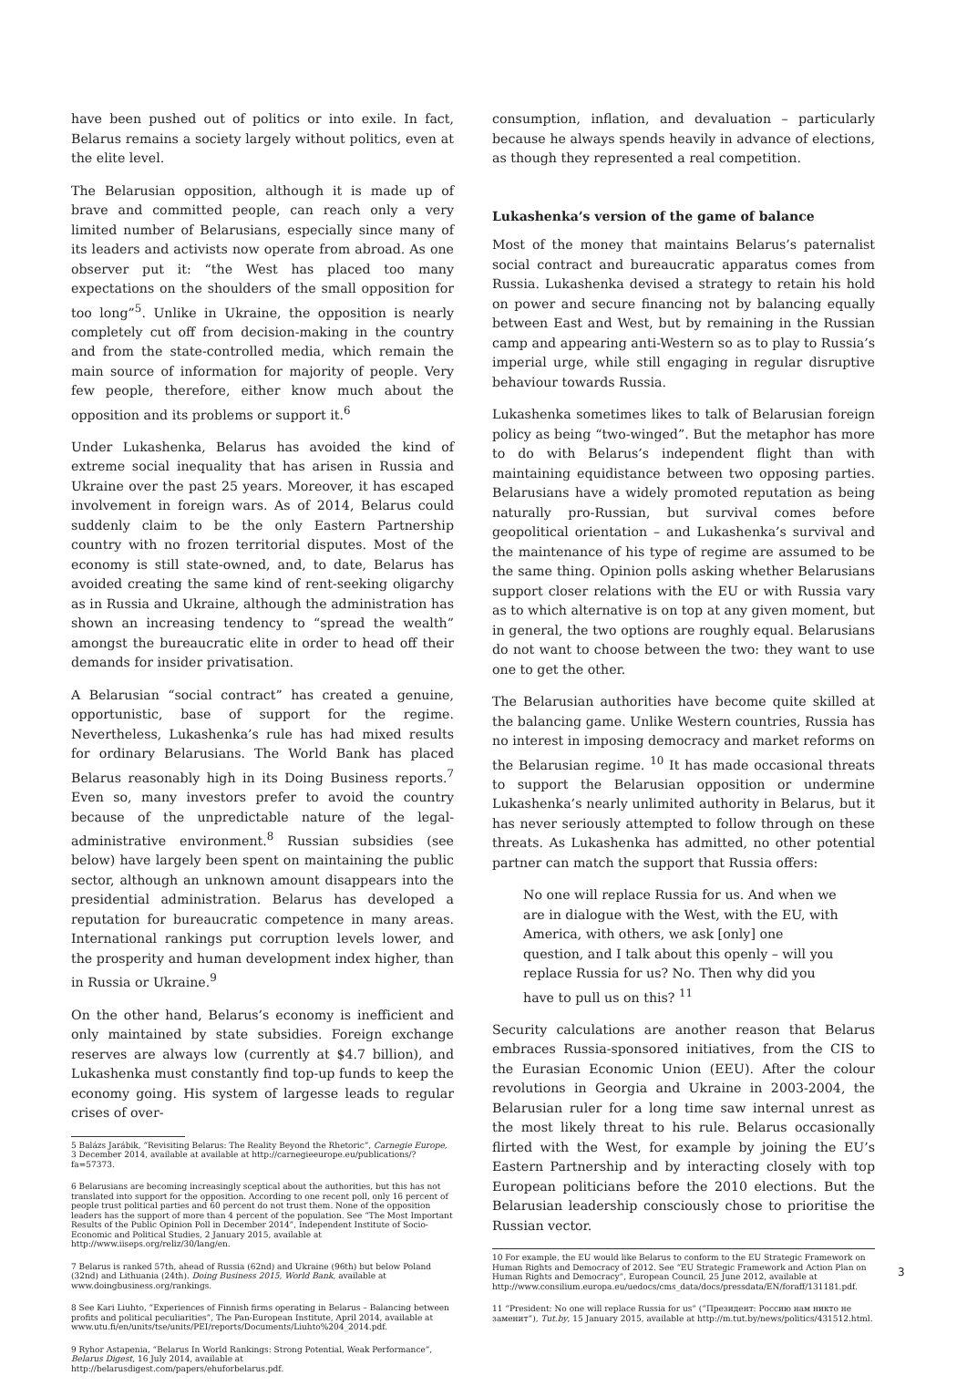have been pushed out of politics or into exile. In fact, Belarus remains a society largely without politics, even at the elite level.
The Belarusian opposition, although it is made up of brave and committed people, can reach only a very limited number of Belarusians, especially since many of its leaders and activists now operate from abroad. As one observer put it: “the West has placed too many expectations on the shoulders of the small opposition for too long”<sup>5</sup>. Unlike in Ukraine, the opposition is nearly completely cut off from decision-making in the country and from the state-controlled media, which remain the main source of information for majority of people. Very few people, therefore, either know much about the opposition and its problems or support it.<sup>6</sup>
Under Lukashenka, Belarus has avoided the kind of extreme social inequality that has arisen in Russia and Ukraine over the past 25 years. Moreover, it has escaped involvement in foreign wars. As of 2014, Belarus could suddenly claim to be the only Eastern Partnership country with no frozen territorial disputes. Most of the economy is still state-owned, and, to date, Belarus has avoided creating the same kind of rent-seeking oligarchy as in Russia and Ukraine, although the administration has shown an increasing tendency to “spread the wealth” amongst the bureaucratic elite in order to head off their demands for insider privatisation.
A Belarusian “social contract” has created a genuine, opportunistic, base of support for the regime. Nevertheless, Lukashenka’s rule has had mixed results for ordinary Belarusians. The World Bank has placed Belarus reasonably high in its Doing Business reports.<sup>7</sup> Even so, many investors prefer to avoid the country because of the unpredictable nature of the legal-administrative environment.<sup>8</sup> Russian subsidies (see below) have largely been spent on maintaining the public sector, although an unknown amount disappears into the presidential administration. Belarus has developed a reputation for bureaucratic competence in many areas. International rankings put corruption levels lower, and the prosperity and human development index higher, than in Russia or Ukraine.<sup>9</sup>
On the other hand, Belarus’s economy is inefficient and only maintained by state subsidies. Foreign exchange reserves are always low (currently at $4.7 billion), and Lukashenka must constantly find top-up funds to keep the economy going. His system of largesse leads to regular crises of over-
5 Balázs Jarábik, “Revisiting Belarus: The Reality Beyond the Rhetoric”, Carnegie Europe, 3 December 2014, available at available at http://carnegieeurope.eu/publications/?fa=57373.
6 Belarusians are becoming increasingly sceptical about the authorities, but this has not translated into support for the opposition. According to one recent poll, only 16 percent of people trust political parties and 60 percent do not trust them. None of the opposition leaders has the support of more than 4 percent of the population. See “The Most Important Results of the Public Opinion Poll in December 2014”, Independent Institute of Socio-Economic and Political Studies, 2 January 2015, available at http://www.iiseps.org/reliz/30/lang/en.
7 Belarus is ranked 57th, ahead of Russia (62nd) and Ukraine (96th) but below Poland (32nd) and Lithuania (24th). Doing Business 2015, World Bank, available at www.doingbusiness.org/rankings.
8 See Kari Liuhto, “Experiences of Finnish firms operating in Belarus – Balancing between profits and political peculiarities”, The Pan-European Institute, April 2014, available at www.utu.fi/en/units/tse/units/PEI/reports/Documents/Liuhto%204_2014.pdf.
9 Ryhor Astapenia, “Belarus In World Rankings: Strong Potential, Weak Performance”, Belarus Digest, 16 July 2014, available at http://belarusdigest.com/papers/ehuforbelarus.pdf.
consumption, inflation, and devaluation – particularly because he always spends heavily in advance of elections, as though they represented a real competition.
Lukashenka’s version of the game of balance
Most of the money that maintains Belarus’s paternalist social contract and bureaucratic apparatus comes from Russia. Lukashenka devised a strategy to retain his hold on power and secure financing not by balancing equally between East and West, but by remaining in the Russian camp and appearing anti-Western so as to play to Russia’s imperial urge, while still engaging in regular disruptive behaviour towards Russia.
Lukashenka sometimes likes to talk of Belarusian foreign policy as being “two-winged”. But the metaphor has more to do with Belarus’s independent flight than with maintaining equidistance between two opposing parties. Belarusians have a widely promoted reputation as being naturally pro-Russian, but survival comes before geopolitical orientation – and Lukashenka’s survival and the maintenance of his type of regime are assumed to be the same thing. Opinion polls asking whether Belarusians support closer relations with the EU or with Russia vary as to which alternative is on top at any given moment, but in general, the two options are roughly equal. Belarusians do not want to choose between the two: they want to use one to get the other.
The Belarusian authorities have become quite skilled at the balancing game. Unlike Western countries, Russia has no interest in imposing democracy and market reforms on the Belarusian regime. <sup>10</sup> It has made occasional threats to support the Belarusian opposition or undermine Lukashenka’s nearly unlimited authority in Belarus, but it has never seriously attempted to follow through on these threats. As Lukashenka has admitted, no other potential partner can match the support that Russia offers:
No one will replace Russia for us. And when we are in dialogue with the West, with the EU, with America, with others, we ask [only] one question, and I talk about this openly – will you replace Russia for us? No. Then why did you have to pull us on this? <sup>11</sup>
Security calculations are another reason that Belarus embraces Russia-sponsored initiatives, from the CIS to the Eurasian Economic Union (EEU). After the colour revolutions in Georgia and Ukraine in 2003-2004, the Belarusian ruler for a long time saw internal unrest as the most likely threat to his rule. Belarus occasionally flirted with the West, for example by joining the EU’s Eastern Partnership and by interacting closely with top European politicians before the 2010 elections. But the Belarusian leadership consciously chose to prioritise the Russian vector.
10 For example, the EU would like Belarus to conform to the EU Strategic Framework on Human Rights and Democracy of 2012. See “EU Strategic Framework and Action Plan on Human Rights and Democracy”, European Council, 25 June 2012, available at http://www.consilium.europa.eu/uedocs/cms_data/docs/pressdata/EN/foraff/131181.pdf.
11 “President: No one will replace Russia for us” (“Президент: Россию нам никто не заменит”), Tut.by, 15 January 2015, available at http://m.tut.by/news/politics/431512.html.
3